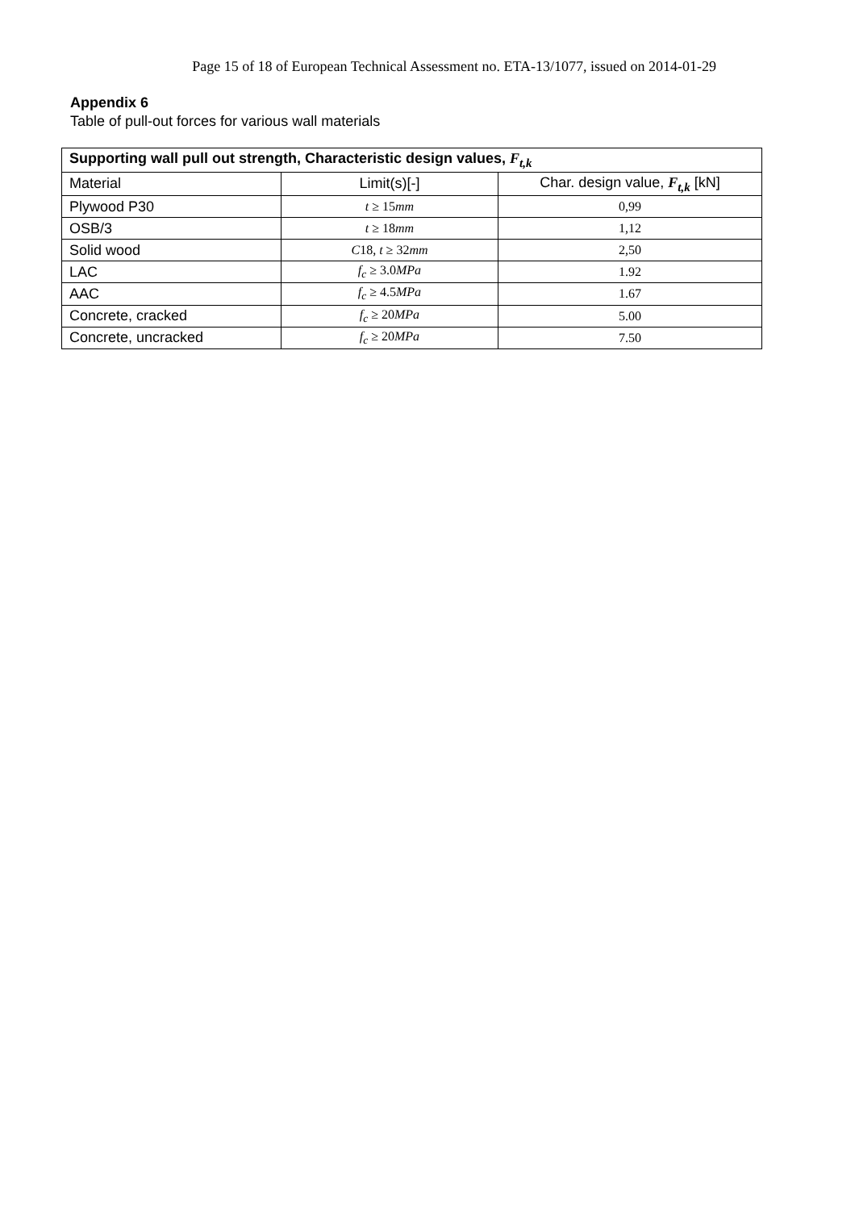Page 15 of 18 of European Technical Assessment no. ETA-13/1077, issued on 2014-01-29
Appendix 6
Table of pull-out forces for various wall materials
| Supporting wall pull out strength, Characteristic design values, F<sub>t,k</sub> | | |
| --- | --- | --- |
| Material | Limit(s)[-] | Char. design value, F<sub>t,k</sub> [kN] |
| Plywood P30 | t ≥ 15 mm | 0,99 |
| OSB/3 | t ≥ 18 mm | 1,12 |
| Solid wood | C 18, t ≥ 32 mm | 2,50 |
| LAC | f<sub>c</sub> ≥ 3.0 MPa | 1.92 |
| AAC | f<sub>c</sub> ≥ 4.5 MPa | 1.67 |
| Concrete, cracked | f<sub>c</sub> ≥ 20 MPa | 5.00 |
| Concrete, uncracked | f<sub>c</sub> ≥ 20 MPa | 7.50 |